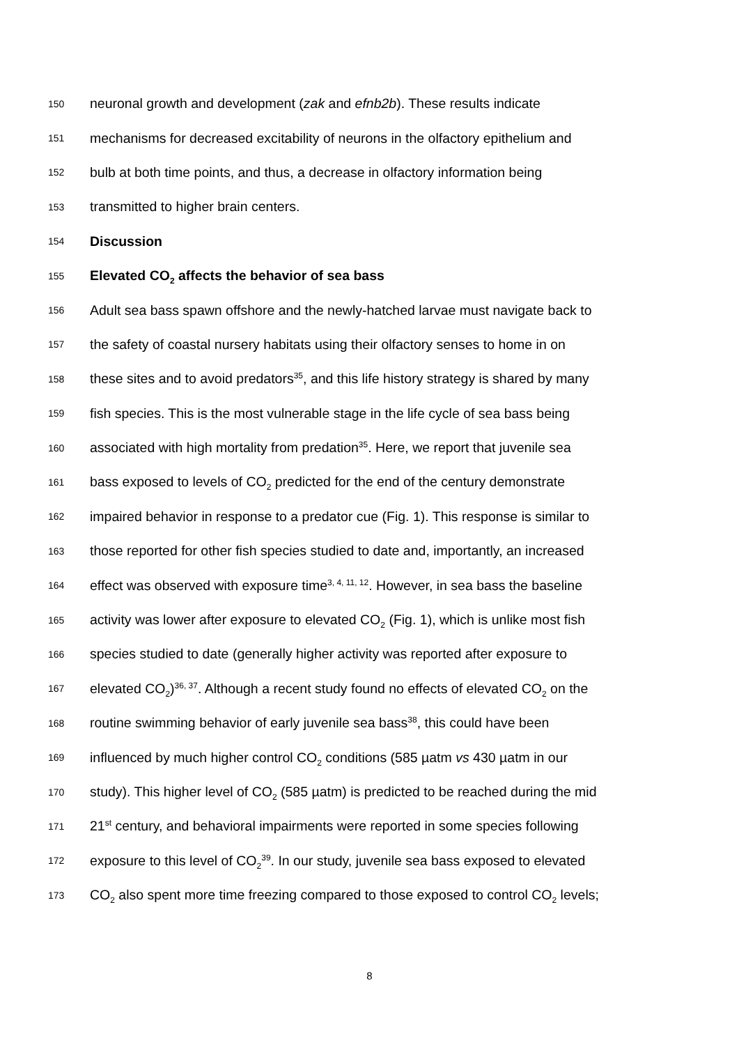150 neuronal growth and development (zak and efnb2b). These results indicate
151 mechanisms for decreased excitability of neurons in the olfactory epithelium and
152 bulb at both time points, and thus, a decrease in olfactory information being
153 transmitted to higher brain centers.
154 Discussion
155 Elevated CO<sub>2</sub> affects the behavior of sea bass
156 Adult sea bass spawn offshore and the newly-hatched larvae must navigate back to
157 the safety of coastal nursery habitats using their olfactory senses to home in on
158 these sites and to avoid predators<sup>35</sup>, and this life history strategy is shared by many
159 fish species. This is the most vulnerable stage in the life cycle of sea bass being
160 associated with high mortality from predation<sup>35</sup>. Here, we report that juvenile sea
161 bass exposed to levels of CO<sub>2</sub> predicted for the end of the century demonstrate
162 impaired behavior in response to a predator cue (Fig. 1). This response is similar to
163 those reported for other fish species studied to date and, importantly, an increased
164 effect was observed with exposure time<sup>3, 4, 11, 12</sup>. However, in sea bass the baseline
165 activity was lower after exposure to elevated CO<sub>2</sub> (Fig. 1), which is unlike most fish
166 species studied to date (generally higher activity was reported after exposure to
167 elevated CO<sub>2</sub>)<sup>36, 37</sup>. Although a recent study found no effects of elevated CO<sub>2</sub> on the
168 routine swimming behavior of early juvenile sea bass<sup>38</sup>, this could have been
169 influenced by much higher control CO<sub>2</sub> conditions (585 µatm vs 430 µatm in our
170 study). This higher level of CO<sub>2</sub> (585 µatm) is predicted to be reached during the mid
171 21<sup>st</sup> century, and behavioral impairments were reported in some species following
172 exposure to this level of CO<sub>2</sub><sup>39</sup>. In our study, juvenile sea bass exposed to elevated
173 CO<sub>2</sub> also spent more time freezing compared to those exposed to control CO<sub>2</sub> levels;
8